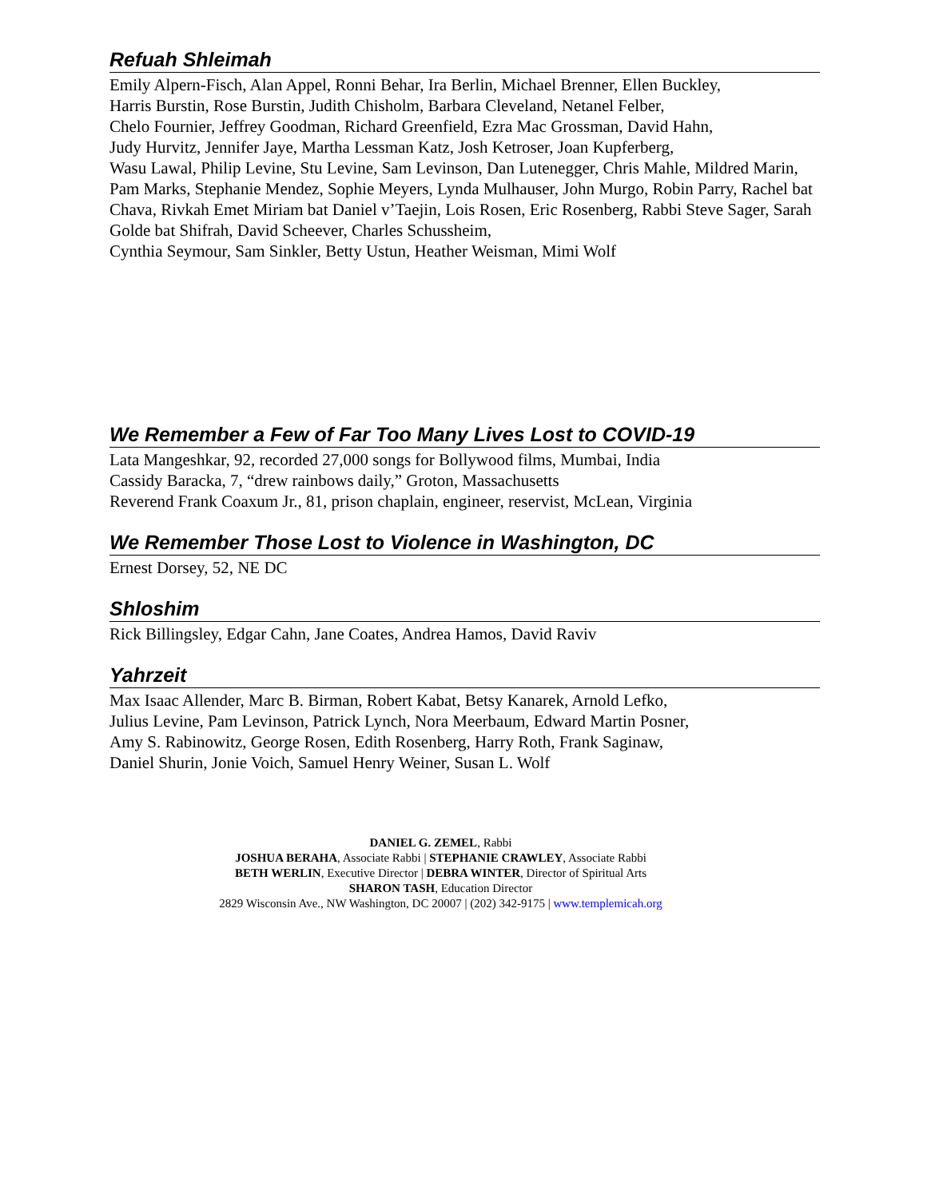Refuah Shleimah
Emily Alpern-Fisch, Alan Appel, Ronni Behar, Ira Berlin, Michael Brenner, Ellen Buckley,
Harris Burstin, Rose Burstin, Judith Chisholm, Barbara Cleveland, Netanel Felber,
Chelo Fournier, Jeffrey Goodman, Richard Greenfield, Ezra Mac Grossman, David Hahn,
Judy Hurvitz, Jennifer Jaye, Martha Lessman Katz, Josh Ketroser, Joan Kupferberg,
Wasu Lawal, Philip Levine, Stu Levine, Sam Levinson, Dan Lutenegger, Chris Mahle, Mildred Marin, Pam Marks, Stephanie Mendez, Sophie Meyers, Lynda Mulhauser, John Murgo, Robin Parry, Rachel bat Chava, Rivkah Emet Miriam bat Daniel v’Taejin, Lois Rosen, Eric Rosenberg, Rabbi Steve Sager, Sarah Golde bat Shifrah, David Scheever, Charles Schussheim,
Cynthia Seymour, Sam Sinkler, Betty Ustun, Heather Weisman, Mimi Wolf
We Remember a Few of Far Too Many Lives Lost to COVID-19
Lata Mangeshkar, 92, recorded 27,000 songs for Bollywood films, Mumbai, India
Cassidy Baracka, 7, “drew rainbows daily,” Groton, Massachusetts
Reverend Frank Coaxum Jr., 81, prison chaplain, engineer, reservist, McLean, Virginia
We Remember Those Lost to Violence in Washington, DC
Ernest Dorsey, 52, NE DC
Shloshim
Rick Billingsley, Edgar Cahn, Jane Coates, Andrea Hamos, David Raviv
Yahrzeit
Max Isaac Allender, Marc B. Birman, Robert Kabat, Betsy Kanarek, Arnold Lefko,
Julius Levine, Pam Levinson, Patrick Lynch, Nora Meerbaum, Edward Martin Posner,
Amy S. Rabinowitz, George Rosen, Edith Rosenberg, Harry Roth, Frank Saginaw,
Daniel Shurin, Jonie Voich, Samuel Henry Weiner, Susan L. Wolf
DANIEL G. ZEMEL, Rabbi
JOSHUA BERAHA, Associate Rabbi | STEPHANIE CRAWLEY, Associate Rabbi
BETH WERLIN, Executive Director | DEBRA WINTER, Director of Spiritual Arts
SHARON TASH, Education Director
2829 Wisconsin Ave., NW Washington, DC 20007 | (202) 342-9175 | www.templemicah.org